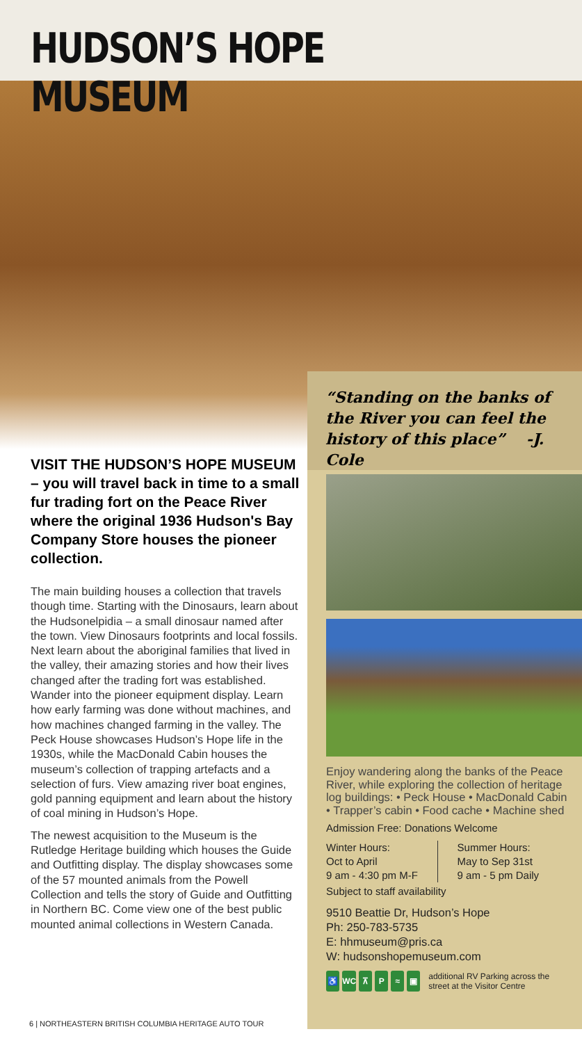HUDSON’S HOPE MUSEUM
VISIT THE HUDSON’S HOPE MUSEUM – you will travel back in time to a small fur trading fort on the Peace River where the original 1936 Hudson's Bay Company Store houses the pioneer collection.
The main building houses a collection that travels though time. Starting with the Dinosaurs, learn about the Hudsonelpidia – a small dinosaur named after the town. View Dinosaurs footprints and local fossils. Next learn about the aboriginal families that lived in the valley, their amazing stories and how their lives changed after the trading fort was established. Wander into the pioneer equipment display. Learn how early farming was done without machines, and how machines changed farming in the valley. The Peck House showcases Hudson’s Hope life in the 1930s, while the MacDonald Cabin houses the museum’s collection of trapping artefacts and a selection of furs. View amazing river boat engines, gold panning equipment and learn about the history of coal mining in Hudson’s Hope.
The newest acquisition to the Museum is the Rutledge Heritage building which houses the Guide and Outfitting display. The display showcases some of the 57 mounted animals from the Powell Collection and tells the story of Guide and Outfitting in Northern BC. Come view one of the best public mounted animal collections in Western Canada.
“Standing on the banks of the River you can feel the history of this place” -J. Cole
Enjoy wandering along the banks of the Peace River, while exploring the collection of heritage log buildings: • Peck House • MacDonald Cabin • Trapper’s cabin • Food cache • Machine shed
Admission Free: Donations Welcome
Winter Hours:
Oct to April
9 am - 4:30 pm M-F
Summer Hours:
May to Sep 31st
9 am - 5 pm Daily
Subject to staff availability
9510 Beattie Dr, Hudson’s Hope
Ph: 250-783-5735
E: hhmuseum@pris.ca
W: hudsonshopemuseum.com
♿ WC ⊼ P ≈ ▣ additional RV Parking across the street at the Visitor Centre
6 | NORTHEASTERN BRITISH COLUMBIA HERITAGE AUTO TOUR